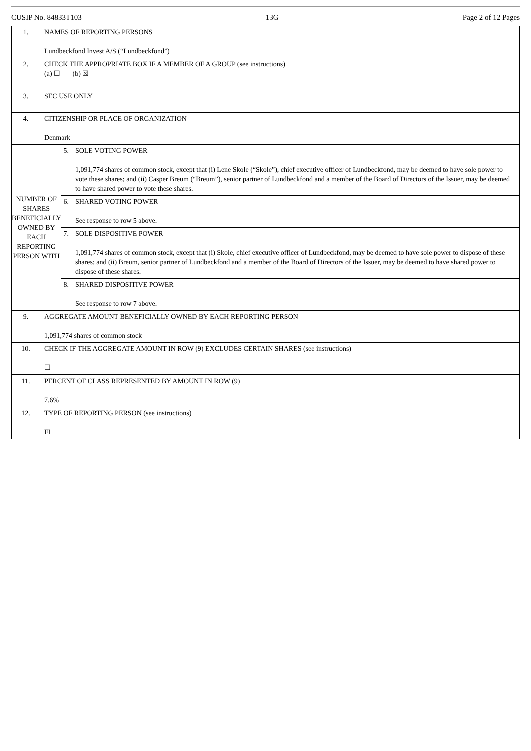CUSIP No. 84833T103 13G Page 2 of 12 Pages
| 1. | NAMES OF REPORTING PERSONS Lundbeckfond Invest A/S (“Lundbeckfond”) | | |
| 2. | CHECK THE APPROPRIATE BOX IF A MEMBER OF A GROUP (see instructions) (a) ☐ (b) ☒ | | |
| 3. | SEC USE ONLY | | |
| 4. | CITIZENSHIP OR PLACE OF ORGANIZATION Denmark | | |
| NUMBER OF SHARES BENEFICIALLY OWNED BY EACH REPORTING PERSON WITH | | 5. | SOLE VOTING POWER 1,091,774 shares of common stock, except that (i) Lene Skole (“Skole”), chief executive officer of Lundbeckfond, may be deemed to have sole power to vote these shares; and (ii) Casper Breum (“Breum”), senior partner of Lundbeckfond and a member of the Board of Directors of the Issuer, may be deemed to have shared power to vote these shares. |
| | | 6. | SHARED VOTING POWER See response to row 5 above. |
| | | 7. | SOLE DISPOSITIVE POWER 1,091,774 shares of common stock, except that (i) Skole, chief executive officer of Lundbeckfond, may be deemed to have sole power to dispose of these shares; and (ii) Breum, senior partner of Lundbeckfond and a member of the Board of Directors of the Issuer, may be deemed to have shared power to dispose of these shares. |
| | | 8. | SHARED DISPOSITIVE POWER See response to row 7 above. |
| 9. | AGGREGATE AMOUNT BENEFICIALLY OWNED BY EACH REPORTING PERSON 1,091,774 shares of common stock | | |
| 10. | CHECK IF THE AGGREGATE AMOUNT IN ROW (9) EXCLUDES CERTAIN SHARES (see instructions) ☐ | | |
| 11. | PERCENT OF CLASS REPRESENTED BY AMOUNT IN ROW (9) 7.6% | | |
| 12. | TYPE OF REPORTING PERSON (see instructions) FI | | |